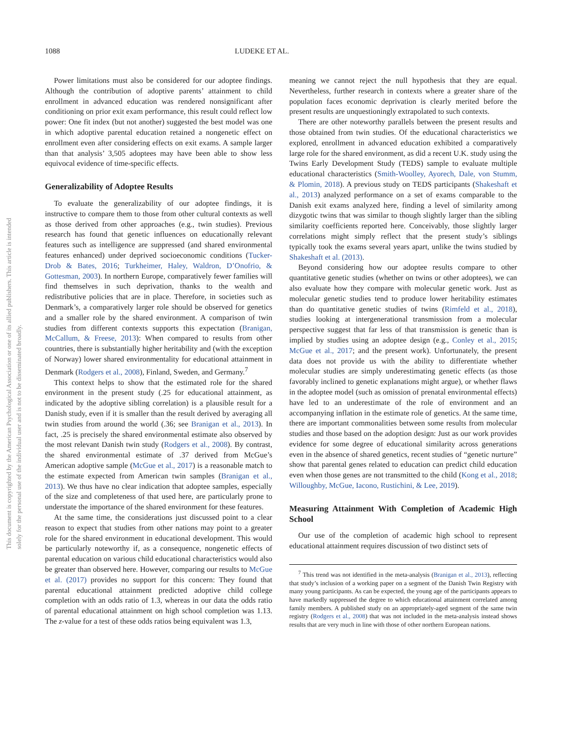This document is copyrighted by the American Psychological Association or one of its allied publishers. This article is intended solely for the personal use of the individual user and is not to be disseminated broadly.
1088 LUDEKE ET AL.
Power limitations must also be considered for our adoptee findings. Although the contribution of adoptive parents’ attainment to child enrollment in advanced education was rendered nonsignificant after conditioning on prior exit exam performance, this result could reflect low power: One fit index (but not another) suggested the best model was one in which adoptive parental education retained a nongenetic effect on enrollment even after considering effects on exit exams. A sample larger than that analysis’ 3,505 adoptees may have been able to show less equivocal evidence of time-specific effects.
Generalizability of Adoptee Results
To evaluate the generalizability of our adoptee findings, it is instructive to compare them to those from other cultural contexts as well as those derived from other approaches (e.g., twin studies). Previous research has found that genetic influences on educationally relevant features such as intelligence are suppressed (and shared environmental features enhanced) under deprived socioeconomic conditions (Tucker-Drob & Bates, 2016; Turkheimer, Haley, Waldron, D’Onofrio, & Gottesman, 2003). In northern Europe, comparatively fewer families will find themselves in such deprivation, thanks to the wealth and redistributive policies that are in place. Therefore, in societies such as Denmark’s, a comparatively larger role should be observed for genetics and a smaller role by the shared environment. A comparison of twin studies from different contexts supports this expectation (Branigan, McCallum, & Freese, 2013): When compared to results from other countries, there is substantially higher heritability and (with the exception of Norway) lower shared environmentality for educational attainment in Denmark (Rodgers et al., 2008), Finland, Sweden, and Germany.<sup>7</sup>
This context helps to show that the estimated role for the shared environment in the present study (.25 for educational attainment, as indicated by the adoptive sibling correlation) is a plausible result for a Danish study, even if it is smaller than the result derived by averaging all twin studies from around the world (.36; see Branigan et al., 2013). In fact, .25 is precisely the shared environmental estimate also observed by the most relevant Danish twin study (Rodgers et al., 2008). By contrast, the shared environmental estimate of .37 derived from McGue’s American adoptive sample (McGue et al., 2017) is a reasonable match to the estimate expected from American twin samples (Branigan et al., 2013). We thus have no clear indication that adoptee samples, especially of the size and completeness of that used here, are particularly prone to understate the importance of the shared environment for these features.
At the same time, the considerations just discussed point to a clear reason to expect that studies from other nations may point to a greater role for the shared environment in educational development. This would be particularly noteworthy if, as a consequence, nongenetic effects of parental education on various child educational characteristics would also be greater than observed here. However, comparing our results to McGue et al. (2017) provides no support for this concern: They found that parental educational attainment predicted adoptive child college completion with an odds ratio of 1.3, whereas in our data the odds ratio of parental educational attainment on high school completion was 1.13. The z-value for a test of these odds ratios being equivalent was 1.3,
meaning we cannot reject the null hypothesis that they are equal. Nevertheless, further research in contexts where a greater share of the population faces economic deprivation is clearly merited before the present results are unquestioningly extrapolated to such contexts.
There are other noteworthy parallels between the present results and those obtained from twin studies. Of the educational characteristics we explored, enrollment in advanced education exhibited a comparatively large role for the shared environment, as did a recent U.K. study using the Twins Early Development Study (TEDS) sample to evaluate multiple educational characteristics (Smith-Woolley, Ayorech, Dale, von Stumm, & Plomin, 2018). A previous study on TEDS participants (Shakeshaft et al., 2013) analyzed performance on a set of exams comparable to the Danish exit exams analyzed here, finding a level of similarity among dizygotic twins that was similar to though slightly larger than the sibling similarity coefficients reported here. Conceivably, those slightly larger correlations might simply reflect that the present study’s siblings typically took the exams several years apart, unlike the twins studied by Shakeshaft et al. (2013).
Beyond considering how our adoptee results compare to other quantitative genetic studies (whether on twins or other adoptees), we can also evaluate how they compare with molecular genetic work. Just as molecular genetic studies tend to produce lower heritability estimates than do quantitative genetic studies of twins (Rimfeld et al., 2018), studies looking at intergenerational transmission from a molecular perspective suggest that far less of that transmission is genetic than is implied by studies using an adoptee design (e.g., Conley et al., 2015; McGue et al., 2017; and the present work). Unfortunately, the present data does not provide us with the ability to differentiate whether molecular studies are simply underestimating genetic effects (as those favorably inclined to genetic explanations might argue), or whether flaws in the adoptee model (such as omission of prenatal environmental effects) have led to an underestimate of the role of environment and an accompanying inflation in the estimate role of genetics. At the same time, there are important commonalities between some results from molecular studies and those based on the adoption design: Just as our work provides evidence for some degree of educational similarity across generations even in the absence of shared genetics, recent studies of “genetic nurture” show that parental genes related to education can predict child education even when those genes are not transmitted to the child (Kong et al., 2018; Willoughby, McGue, Iacono, Rustichini, & Lee, 2019).
Measuring Attainment With Completion of Academic High School
Our use of the completion of academic high school to represent educational attainment requires discussion of two distinct sets of
<sup>7</sup> This trend was not identified in the meta-analysis (Branigan et al., 2013), reflecting that study’s inclusion of a working paper on a segment of the Danish Twin Registry with many young participants. As can be expected, the young age of the participants appears to have markedly suppressed the degree to which educational attainment correlated among family members. A published study on an appropriately-aged segment of the same twin registry (Rodgers et al., 2008) that was not included in the meta-analysis instead shows results that are very much in line with those of other northern European nations.